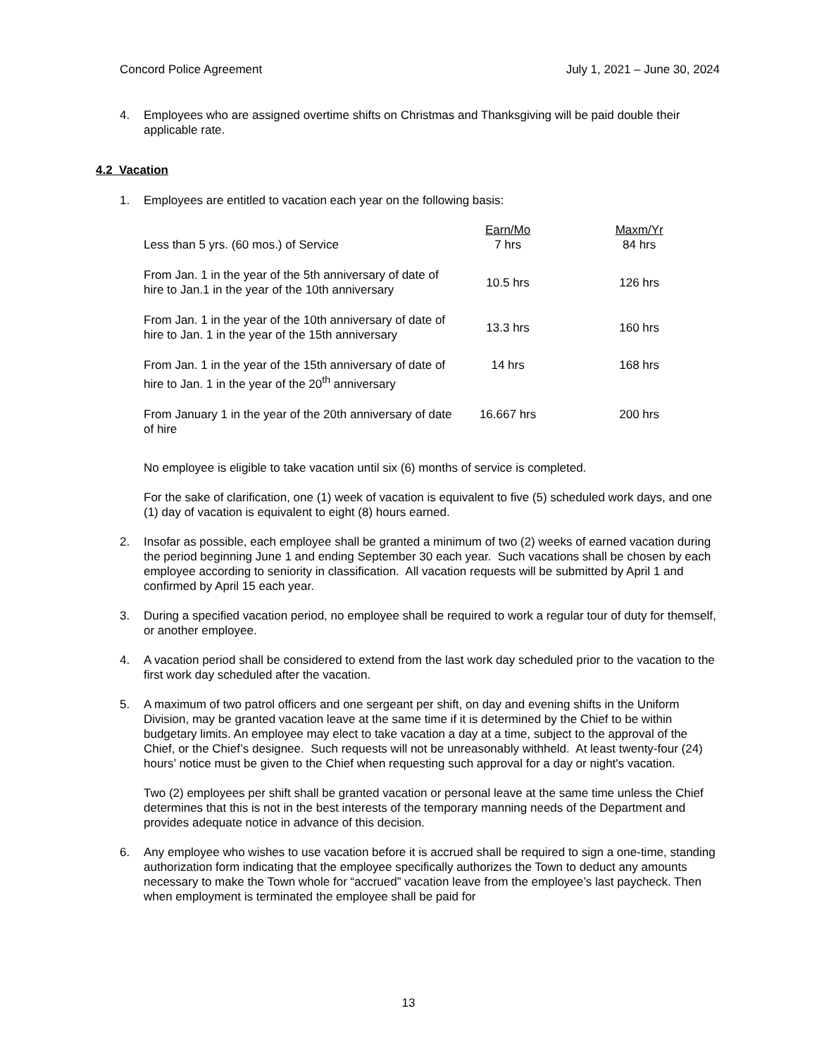Concord Police Agreement July 1, 2021 – June 30, 2024
4. Employees who are assigned overtime shifts on Christmas and Thanksgiving will be paid double their applicable rate.
4.2 Vacation
1. Employees are entitled to vacation each year on the following basis:
| Less than 5 yrs. (60 mos.) of Service | Earn/Mo 7 hrs | Maxm/Yr 84 hrs |
| From Jan. 1 in the year of the 5th anniversary of date of hire to Jan.1 in the year of the 10th anniversary | 10.5 hrs | 126 hrs |
| From Jan. 1 in the year of the 10th anniversary of date of hire to Jan. 1 in the year of the 15th anniversary | 13.3 hrs | 160 hrs |
| From Jan. 1 in the year of the 15th anniversary of date of hire to Jan. 1 in the year of the 20<sup>th</sup> anniversary | 14 hrs | 168 hrs |
| From January 1 in the year of the 20th anniversary of date of hire | 16.667 hrs | 200 hrs |
No employee is eligible to take vacation until six (6) months of service is completed.
For the sake of clarification, one (1) week of vacation is equivalent to five (5) scheduled work days, and one (1) day of vacation is equivalent to eight (8) hours earned.
2. Insofar as possible, each employee shall be granted a minimum of two (2) weeks of earned vacation during the period beginning June 1 and ending September 30 each year. Such vacations shall be chosen by each employee according to seniority in classification. All vacation requests will be submitted by April 1 and confirmed by April 15 each year.
3. During a specified vacation period, no employee shall be required to work a regular tour of duty for themself, or another employee.
4. A vacation period shall be considered to extend from the last work day scheduled prior to the vacation to the first work day scheduled after the vacation.
5. A maximum of two patrol officers and one sergeant per shift, on day and evening shifts in the Uniform Division, may be granted vacation leave at the same time if it is determined by the Chief to be within budgetary limits. An employee may elect to take vacation a day at a time, subject to the approval of the Chief, or the Chief’s designee. Such requests will not be unreasonably withheld. At least twenty-four (24) hours’ notice must be given to the Chief when requesting such approval for a day or night's vacation.
Two (2) employees per shift shall be granted vacation or personal leave at the same time unless the Chief determines that this is not in the best interests of the temporary manning needs of the Department and provides adequate notice in advance of this decision.
6. Any employee who wishes to use vacation before it is accrued shall be required to sign a one-time, standing authorization form indicating that the employee specifically authorizes the Town to deduct any amounts necessary to make the Town whole for “accrued” vacation leave from the employee’s last paycheck. Then when employment is terminated the employee shall be paid for
13